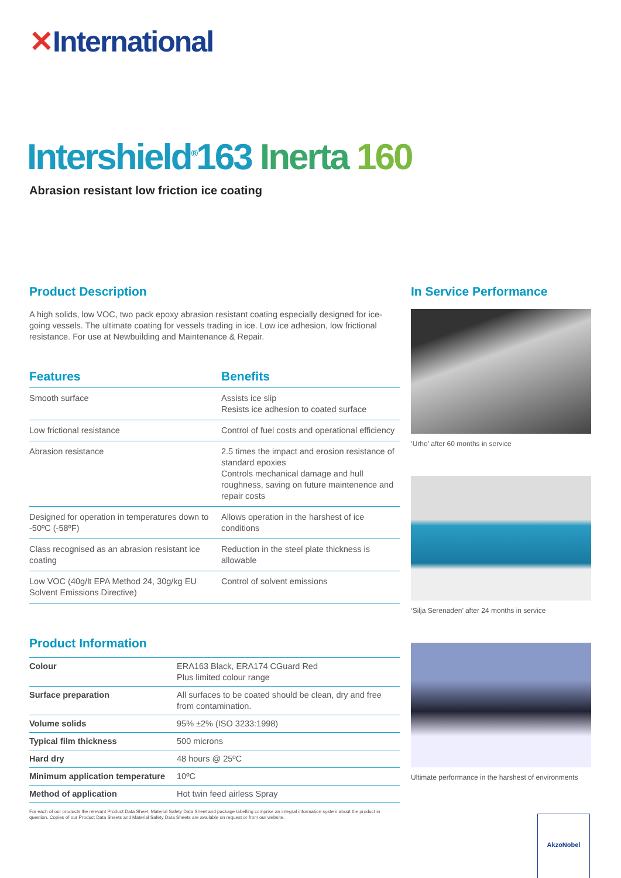✕International
Intershield<sup>®</sup>163 Inerta 160
Abrasion resistant low friction ice coating
Product Description
A high solids, low VOC, two pack epoxy abrasion resistant coating especially designed for ice-going vessels. The ultimate coating for vessels trading in ice. Low ice adhesion, low frictional resistance. For use at Newbuilding and Maintenance & Repair.
| Features | Benefits |
| --- | --- |
| Smooth surface | Assists ice slip Resists ice adhesion to coated surface |
| Low frictional resistance | Control of fuel costs and operational efficiency |
| Abrasion resistance | 2.5 times the impact and erosion resistance of standard epoxies Controls mechanical damage and hull roughness, saving on future maintenence and repair costs |
| Designed for operation in temperatures down to -50ºC (-58ºF) | Allows operation in the harshest of ice conditions |
| Class recognised as an abrasion resistant ice coating | Reduction in the steel plate thickness is allowable |
| Low VOC (40g/lt EPA Method 24, 30g/kg EU Solvent Emissions Directive) | Control of solvent emissions |
Product Information
| Colour | ERA163 Black, ERA174 CGuard Red Plus limited colour range |
| Surface preparation | All surfaces to be coated should be clean, dry and free from contamination. |
| Volume solids | 95% ±2% (ISO 3233:1998) |
| Typical film thickness | 500 microns |
| Hard dry | 48 hours @ 25ºC |
| Minimum application temperature | 10ºC |
| Method of application | Hot twin feed airless Spray |
For each of our products the relevant Product Data Sheet, Material Safety Data Sheet and package labelling comprise an integral information system about the product in question. Copies of our Product Data Sheets and Material Safety Data Sheets are available on request or from our website.
In Service Performance
‘Urho’ after 60 months in service
‘Silja Serenaden’ after 24 months in service
Ultimate performance in the harshest of environments
AkzoNobel